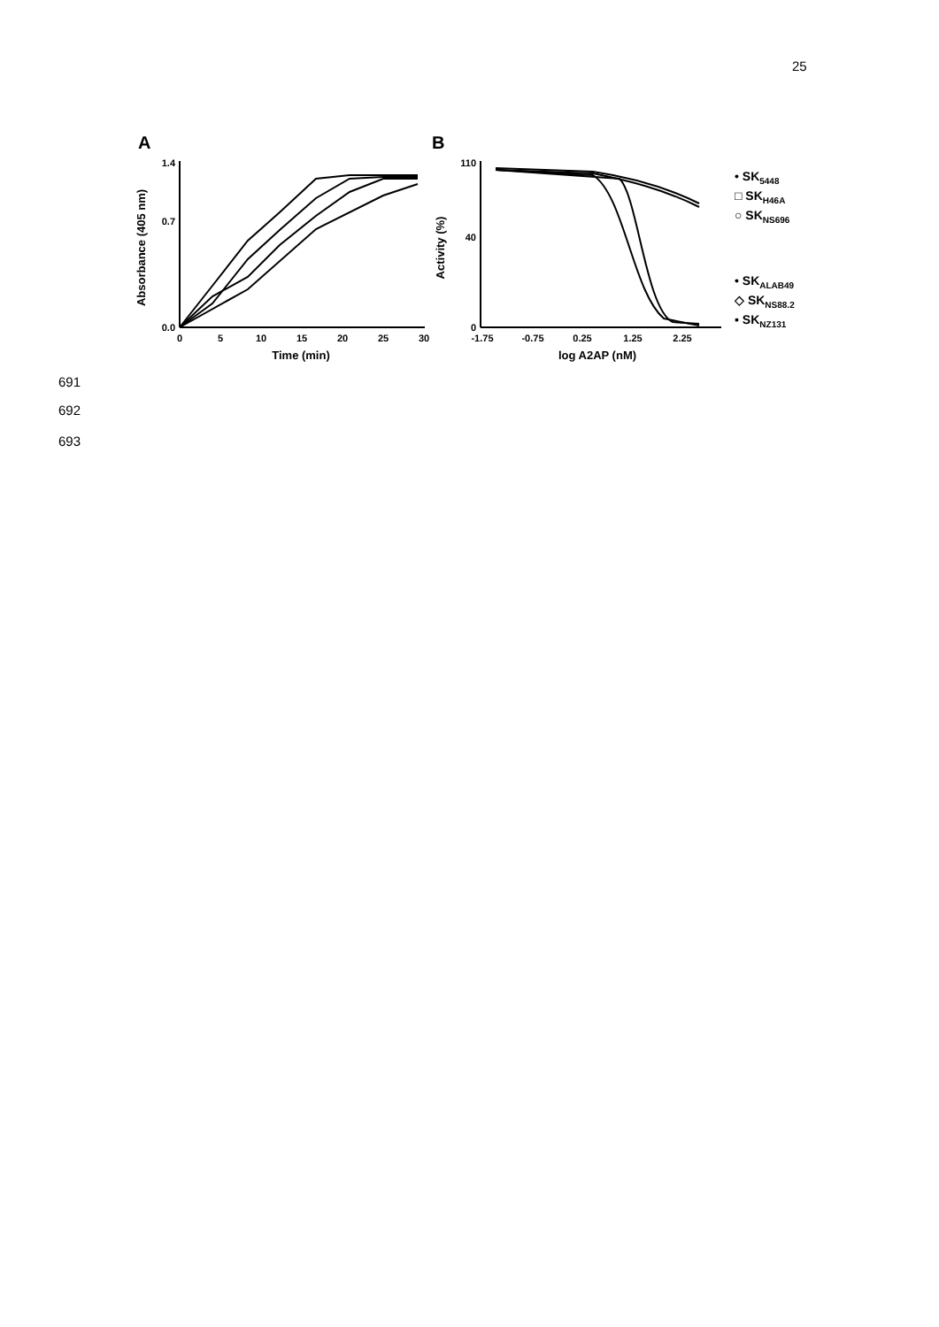25
A
B
0.0
0.7
1.4
0
5
10
15
20
25
30
Time (min)
Absorbance (405 nm)
0
40
110
-1.75
-0.75
0.25
1.25
2.25
log A2AP (nM)
Activity (%)
• SK5448
□ SKH46A
○ SKNS696
• SKALAB49
◇ SKNS88.2
▪ SKNZ131
691
692
693